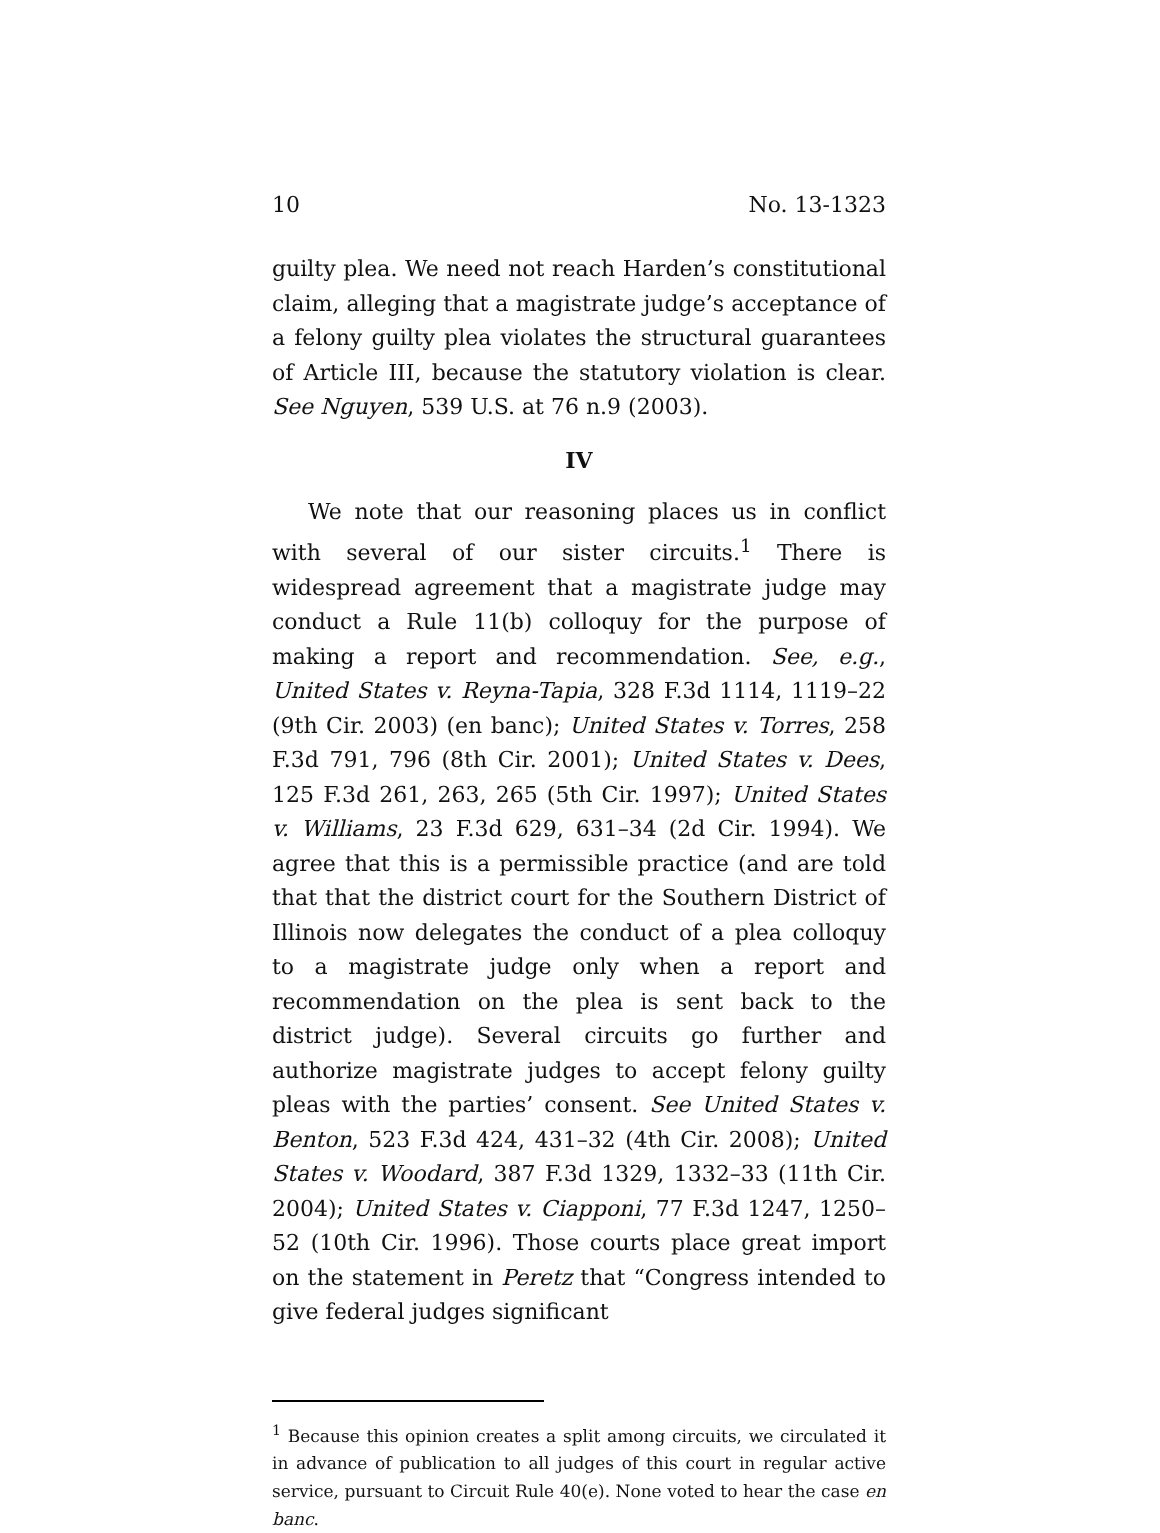10 No. 13-1323
guilty plea. We need not reach Harden’s constitutional claim, alleging that a magistrate judge’s acceptance of a felony guilty plea violates the structural guarantees of Article III, because the statutory violation is clear. See Nguyen, 539 U.S. at 76 n.9 (2003).
IV
We note that our reasoning places us in conflict with several of our sister circuits.<sup>1</sup> There is widespread agreement that a magistrate judge may conduct a Rule 11(b) colloquy for the purpose of making a report and recommendation. See, e.g., United States v. Reyna-Tapia, 328 F.3d 1114, 1119–22 (9th Cir. 2003) (en banc); United States v. Torres, 258 F.3d 791, 796 (8th Cir. 2001); United States v. Dees, 125 F.3d 261, 263, 265 (5th Cir. 1997); United States v. Williams, 23 F.3d 629, 631–34 (2d Cir. 1994). We agree that this is a permissible practice (and are told that that the district court for the Southern District of Illinois now delegates the conduct of a plea colloquy to a magistrate judge only when a report and recommendation on the plea is sent back to the district judge). Several circuits go further and authorize magistrate judges to accept felony guilty pleas with the parties’ consent. See United States v. Benton, 523 F.3d 424, 431–32 (4th Cir. 2008); United States v. Woodard, 387 F.3d 1329, 1332–33 (11th Cir. 2004); United States v. Ciapponi, 77 F.3d 1247, 1250–52 (10th Cir. 1996). Those courts place great import on the statement in Peretz that “Congress intended to give federal judges significant
<sup>1</sup> Because this opinion creates a split among circuits, we circulated it in advance of publication to all judges of this court in regular active service, pursuant to Circuit Rule 40(e). None voted to hear the case en banc.